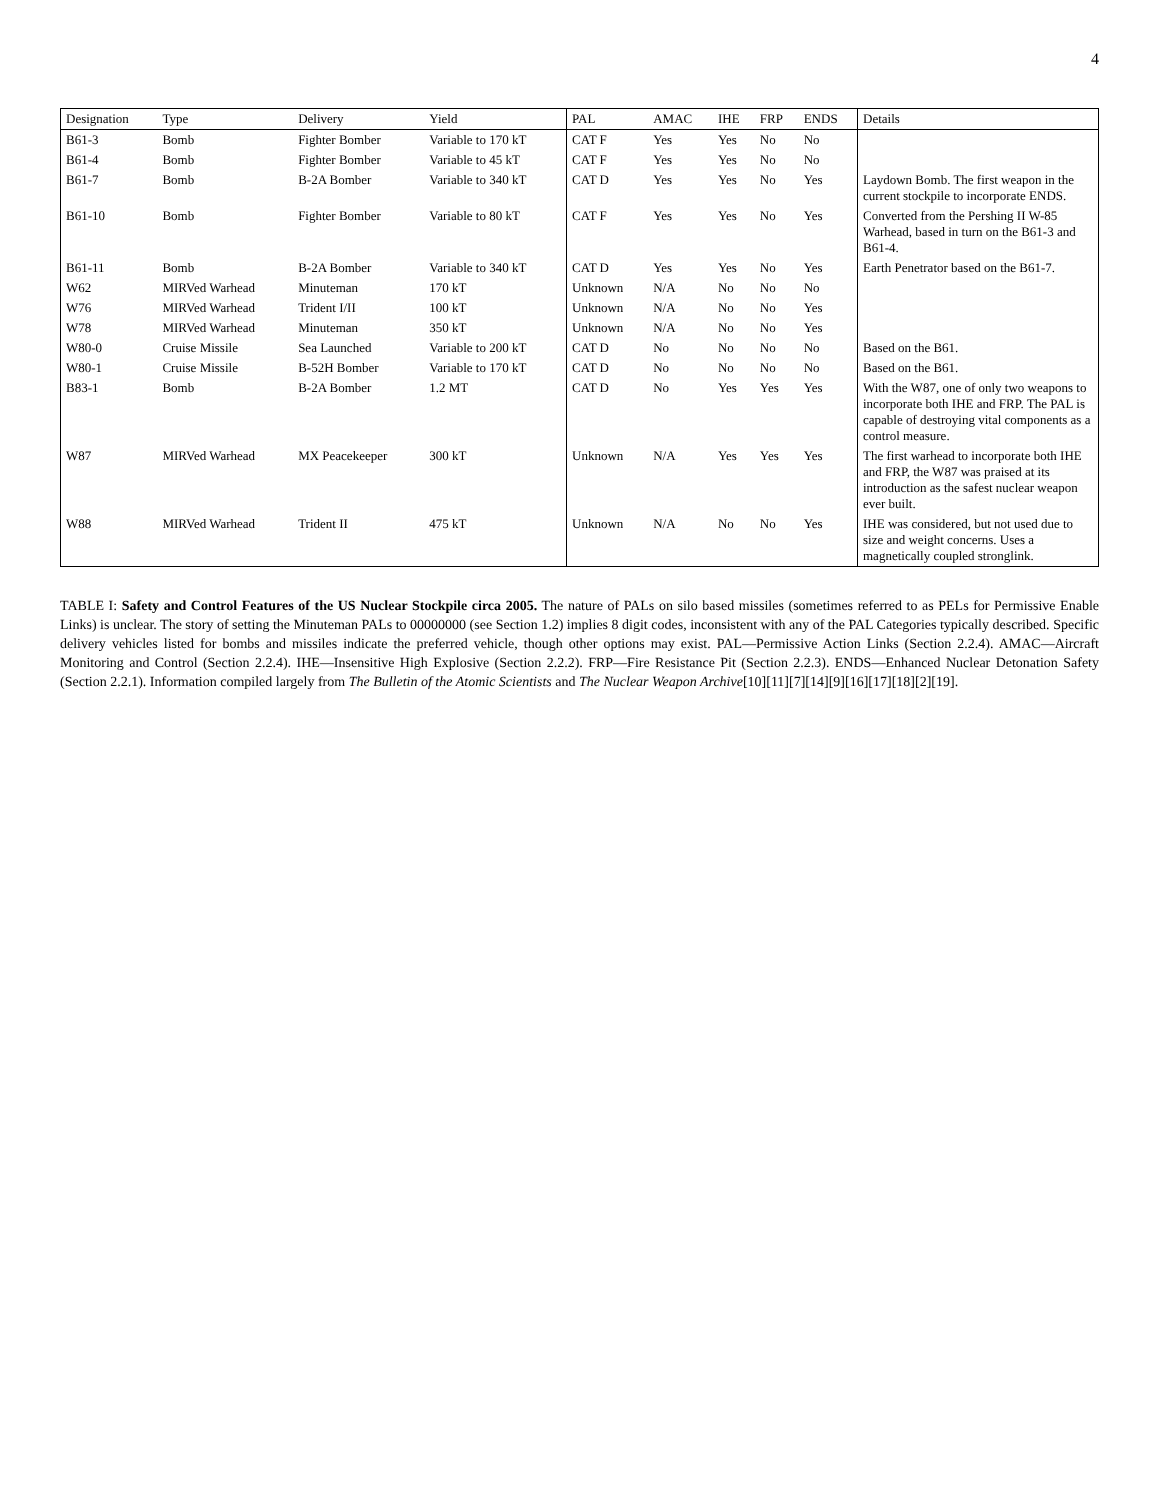4
| Designation | Type | Delivery | Yield | PAL | AMAC | IHE | FRP | ENDS | Details |
| --- | --- | --- | --- | --- | --- | --- | --- | --- | --- |
| B61-3 | Bomb | Fighter Bomber | Variable to 170 kT | CAT F | Yes | Yes | No | No | |
| B61-4 | Bomb | Fighter Bomber | Variable to 45 kT | CAT F | Yes | Yes | No | No | |
| B61-7 | Bomb | B-2A Bomber | Variable to 340 kT | CAT D | Yes | Yes | No | Yes | Laydown Bomb. The first weapon in the current stockpile to incorporate ENDS. |
| B61-10 | Bomb | Fighter Bomber | Variable to 80 kT | CAT F | Yes | Yes | No | Yes | Converted from the Pershing II W-85 Warhead, based in turn on the B61-3 and B61-4. |
| B61-11 | Bomb | B-2A Bomber | Variable to 340 kT | CAT D | Yes | Yes | No | Yes | Earth Penetrator based on the B61-7. |
| W62 | MIRVed Warhead | Minuteman | 170 kT | Unknown | N/A | No | No | No | |
| W76 | MIRVed Warhead | Trident I/II | 100 kT | Unknown | N/A | No | No | Yes | |
| W78 | MIRVed Warhead | Minuteman | 350 kT | Unknown | N/A | No | No | Yes | |
| W80-0 | Cruise Missile | Sea Launched | Variable to 200 kT | CAT D | No | No | No | No | Based on the B61. |
| W80-1 | Cruise Missile | B-52H Bomber | Variable to 170 kT | CAT D | No | No | No | No | Based on the B61. |
| B83-1 | Bomb | B-2A Bomber | 1.2 MT | CAT D | No | Yes | Yes | Yes | With the W87, one of only two weapons to incorporate both IHE and FRP. The PAL is capable of destroying vital components as a control measure. |
| W87 | MIRVed Warhead | MX Peacekeeper | 300 kT | Unknown | N/A | Yes | Yes | Yes | The first warhead to incorporate both IHE and FRP, the W87 was praised at its introduction as the safest nuclear weapon ever built. |
| W88 | MIRVed Warhead | Trident II | 475 kT | Unknown | N/A | No | No | Yes | IHE was considered, but not used due to size and weight concerns. Uses a magnetically coupled stronglink. |
TABLE I: Safety and Control Features of the US Nuclear Stockpile circa 2005. The nature of PALs on silo based missiles (sometimes referred to as PELs for Permissive Enable Links) is unclear. The story of setting the Minuteman PALs to 00000000 (see Section 1.2) implies 8 digit codes, inconsistent with any of the PAL Categories typically described. Specific delivery vehicles listed for bombs and missiles indicate the preferred vehicle, though other options may exist. PAL—Permissive Action Links (Section 2.2.4). AMAC—Aircraft Monitoring and Control (Section 2.2.4). IHE—Insensitive High Explosive (Section 2.2.2). FRP—Fire Resistance Pit (Section 2.2.3). ENDS—Enhanced Nuclear Detonation Safety (Section 2.2.1). Information compiled largely from The Bulletin of the Atomic Scientists and The Nuclear Weapon Archive[10][11][7][14][9][16][17][18][2][19].